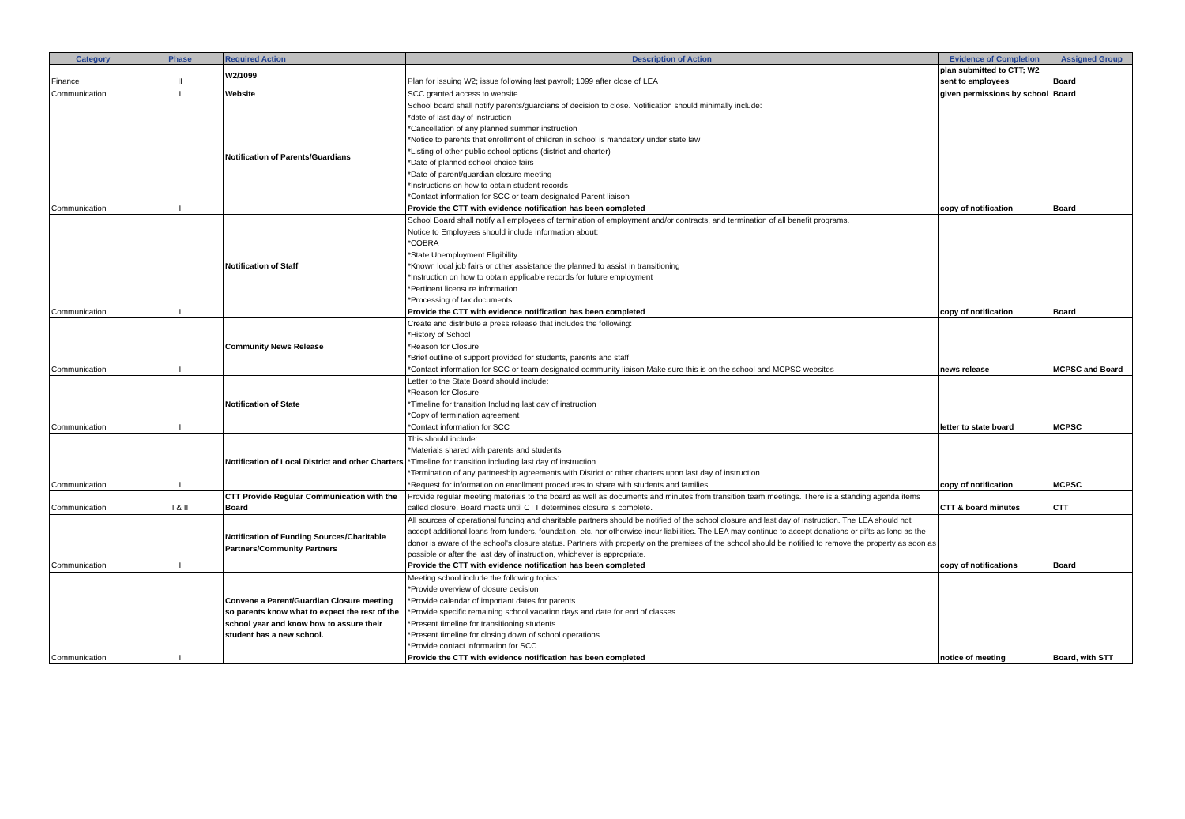| Category | Phase | Required Action | Description of Action | Evidence of Completion | Assigned Group |
| --- | --- | --- | --- | --- | --- |
| Finance | II | W2/1099 | Plan for issuing W2; issue following last payroll; 1099 after close of LEA | plan submitted to CTT; W2 sent to employees | Board |
| Communication | I | Website | SCC granted access to website | given permissions by school | Board |
| Communication | I | Notification of Parents/Guardians | School board shall notify parents/guardians of decision to close. Notification should minimally include: *date of last day of instruction *Cancellation of any planned summer instruction *Notice to parents that enrollment of children in school is mandatory under state law *Listing of other public school options (district and charter) *Date of planned school choice fairs *Date of parent/guardian closure meeting *Instructions on how to obtain student records *Contact information for SCC or team designated Parent liaison Provide the CTT with evidence notification has been completed | copy of notification | Board |
| Communication | I | Notification of Staff | School Board shall notify all employees of termination of employment and/or contracts, and termination of all benefit programs. Notice to Employees should include information about: *COBRA *State Unemployment Eligibility *Known local job fairs or other assistance the planned to assist in transitioning *Instruction on how to obtain applicable records for future employment *Pertinent licensure information *Processing of tax documents Provide the CTT with evidence notification has been completed | copy of notification | Board |
| Communication | I | Community News Release | Create and distribute a press release that includes the following: *History of School *Reason for Closure *Brief outline of support provided for students, parents and staff *Contact information for SCC or team designated community liaison Make sure this is on the school and MCPSC websites | news release | MCPSC and Board |
| Communication | I | Notification of State | Letter to the State Board should include: *Reason for Closure *Timeline for transition Including last day of instruction *Copy of termination agreement *Contact information for SCC | letter to state board | MCPSC |
| Communication | I | Notification of Local District and other Charters | This should include: *Materials shared with parents and students *Timeline for transition including last day of instruction *Termination of any partnership agreements with District or other charters upon last day of instruction *Request for information on enrollment procedures to share with students and families | copy of notification | MCPSC |
| Communication | I & II | CTT Provide Regular Communication with the Board | Provide regular meeting materials to the board as well as documents and minutes from transition team meetings. There is a standing agenda items called closure. Board meets until CTT determines closure is complete. | CTT & board minutes | CTT |
| Communication | I | Notification of Funding Sources/Charitable Partners/Community Partners | All sources of operational funding and charitable partners should be notified of the school closure and last day of instruction. The LEA should not accept additional loans from funders, foundation, etc. nor otherwise incur liabilities. The LEA may continue to accept donations or gifts as long as the donor is aware of the school's closure status. Partners with property on the premises of the school should be notified to remove the property as soon as possible or after the last day of instruction, whichever is appropriate. Provide the CTT with evidence notification has been completed | copy of notifications | Board |
| Communication | I | Convene a Parent/Guardian Closure meeting so parents know what to expect the rest of the school year and know how to assure their student has a new school. | Meeting school include the following topics: *Provide overview of closure decision *Provide calendar of important dates for parents *Provide specific remaining school vacation days and date for end of classes *Present timeline for transitioning students *Present timeline for closing down of school operations *Provide contact information for SCC Provide the CTT with evidence notification has been completed | notice of meeting | Board, with STT |